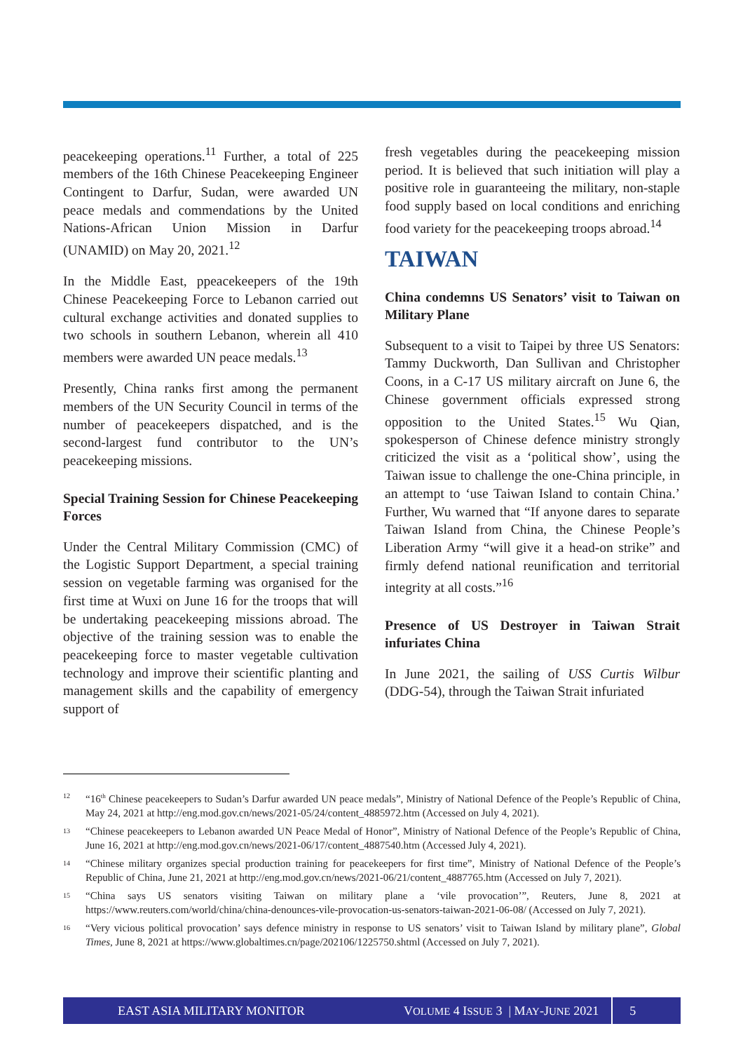peacekeeping operations.<sup>11</sup> Further, a total of 225 members of the 16th Chinese Peacekeeping Engineer Contingent to Darfur, Sudan, were awarded UN peace medals and commendations by the United Nations-African Union Mission in Darfur (UNAMID) on May 20, 2021.<sup>12</sup>
In the Middle East, ppeacekeepers of the 19th Chinese Peacekeeping Force to Lebanon carried out cultural exchange activities and donated supplies to two schools in southern Lebanon, wherein all 410 members were awarded UN peace medals.<sup>13</sup>
Presently, China ranks first among the permanent members of the UN Security Council in terms of the number of peacekeepers dispatched, and is the second-largest fund contributor to the UN’s peacekeeping missions.
Special Training Session for Chinese Peacekeeping Forces
Under the Central Military Commission (CMC) of the Logistic Support Department, a special training session on vegetable farming was organised for the first time at Wuxi on June 16 for the troops that will be undertaking peacekeeping missions abroad. The objective of the training session was to enable the peacekeeping force to master vegetable cultivation technology and improve their scientific planting and management skills and the capability of emergency support of
fresh vegetables during the peacekeeping mission period. It is believed that such initiation will play a positive role in guaranteeing the military, non-staple food supply based on local conditions and enriching food variety for the peacekeeping troops abroad.<sup>14</sup>
TAIWAN
China condemns US Senators’ visit to Taiwan on Military Plane
Subsequent to a visit to Taipei by three US Senators: Tammy Duckworth, Dan Sullivan and Christopher Coons, in a C-17 US military aircraft on June 6, the Chinese government officials expressed strong opposition to the United States.<sup>15</sup> Wu Qian, spokesperson of Chinese defence ministry strongly criticized the visit as a ‘political show’, using the Taiwan issue to challenge the one-China principle, in an attempt to ‘use Taiwan Island to contain China.’ Further, Wu warned that “If anyone dares to separate Taiwan Island from China, the Chinese People’s Liberation Army “will give it a head-on strike” and firmly defend national reunification and territorial integrity at all costs.”<sup>16</sup>
Presence of US Destroyer in Taiwan Strait infuriates China
In June 2021, the sailing of USS Curtis Wilbur (DDG-54), through the Taiwan Strait infuriated
12
“16<sup>th</sup> Chinese peacekeepers to Sudan’s Darfur awarded UN peace medals”, Ministry of National Defence of the People’s Republic of China, May 24, 2021 at http://eng.mod.gov.cn/news/2021-05/24/content_4885972.htm (Accessed on July 4, 2021).
13
“Chinese peacekeepers to Lebanon awarded UN Peace Medal of Honor”, Ministry of National Defence of the People’s Republic of China, June 16, 2021 at http://eng.mod.gov.cn/news/2021-06/17/content_4887540.htm (Accessed July 4, 2021).
14
“Chinese military organizes special production training for peacekeepers for first time”, Ministry of National Defence of the People’s Republic of China, June 21, 2021 at http://eng.mod.gov.cn/news/2021-06/21/content_4887765.htm (Accessed on July 7, 2021).
15
“China says US senators visiting Taiwan on military plane a ‘vile provocation’”, Reuters, June 8, 2021 at https://www.reuters.com/world/china/china-denounces-vile-provocation-us-senators-taiwan-2021-06-08/ (Accessed on July 7, 2021).
16
“Very vicious political provocation’ says defence ministry in response to US senators’ visit to Taiwan Island by military plane”, Global Times, June 8, 2021 at https://www.globaltimes.cn/page/202106/1225750.shtml (Accessed on July 7, 2021).
EAST ASIA MILITARY MONITOR VOLUME 4 ISSUE 3 | MAY-JUNE 2021 5